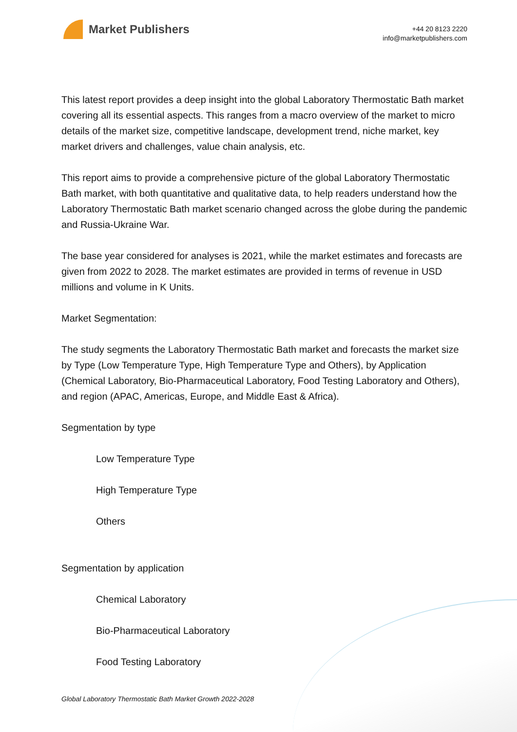Market Publishers
+44 20 8123 2220
info@marketpublishers.com
This latest report provides a deep insight into the global Laboratory Thermostatic Bath market covering all its essential aspects. This ranges from a macro overview of the market to micro details of the market size, competitive landscape, development trend, niche market, key market drivers and challenges, value chain analysis, etc.
This report aims to provide a comprehensive picture of the global Laboratory Thermostatic Bath market, with both quantitative and qualitative data, to help readers understand how the Laboratory Thermostatic Bath market scenario changed across the globe during the pandemic and Russia-Ukraine War.
The base year considered for analyses is 2021, while the market estimates and forecasts are given from 2022 to 2028. The market estimates are provided in terms of revenue in USD millions and volume in K Units.
Market Segmentation:
The study segments the Laboratory Thermostatic Bath market and forecasts the market size by Type (Low Temperature Type, High Temperature Type and Others), by Application (Chemical Laboratory, Bio-Pharmaceutical Laboratory, Food Testing Laboratory and Others), and region (APAC, Americas, Europe, and Middle East & Africa).
Segmentation by type
Low Temperature Type
High Temperature Type
Others
Segmentation by application
Chemical Laboratory
Bio-Pharmaceutical Laboratory
Food Testing Laboratory
Global Laboratory Thermostatic Bath Market Growth 2022-2028